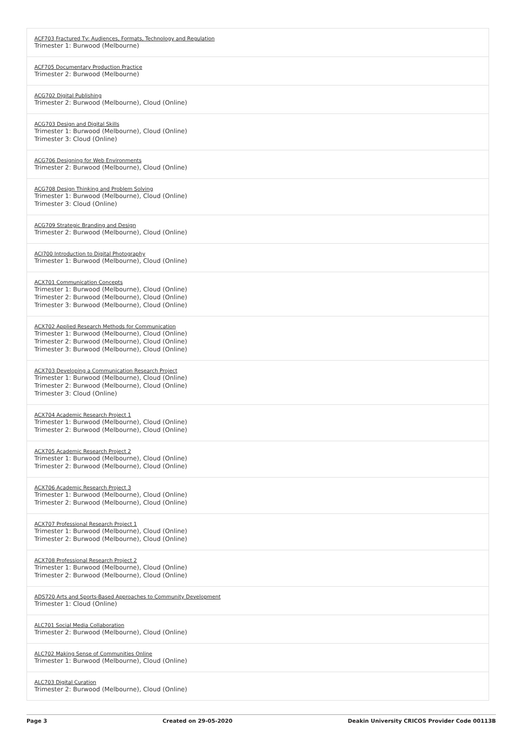| ACF703 Fractured Tv: Audiences, Formats, Technology and Regulation Trimester 1: Burwood (Melbourne) |
| ACF705 Documentary Production Practice Trimester 2: Burwood (Melbourne) |
| ACG702 Digital Publishing Trimester 2: Burwood (Melbourne), Cloud (Online) |
| ACG703 Design and Digital Skills Trimester 1: Burwood (Melbourne), Cloud (Online) Trimester 3: Cloud (Online) |
| ACG706 Designing for Web Environments Trimester 2: Burwood (Melbourne), Cloud (Online) |
| ACG708 Design Thinking and Problem Solving Trimester 1: Burwood (Melbourne), Cloud (Online) Trimester 3: Cloud (Online) |
| ACG709 Strategic Branding and Design Trimester 2: Burwood (Melbourne), Cloud (Online) |
| ACI700 Introduction to Digital Photography Trimester 1: Burwood (Melbourne), Cloud (Online) |
| ACX701 Communication Concepts Trimester 1: Burwood (Melbourne), Cloud (Online) Trimester 2: Burwood (Melbourne), Cloud (Online) Trimester 3: Burwood (Melbourne), Cloud (Online) |
| ACX702 Applied Research Methods for Communication Trimester 1: Burwood (Melbourne), Cloud (Online) Trimester 2: Burwood (Melbourne), Cloud (Online) Trimester 3: Burwood (Melbourne), Cloud (Online) |
| ACX703 Developing a Communication Research Project Trimester 1: Burwood (Melbourne), Cloud (Online) Trimester 2: Burwood (Melbourne), Cloud (Online) Trimester 3: Cloud (Online) |
| ACX704 Academic Research Project 1 Trimester 1: Burwood (Melbourne), Cloud (Online) Trimester 2: Burwood (Melbourne), Cloud (Online) |
| ACX705 Academic Research Project 2 Trimester 1: Burwood (Melbourne), Cloud (Online) Trimester 2: Burwood (Melbourne), Cloud (Online) |
| ACX706 Academic Research Project 3 Trimester 1: Burwood (Melbourne), Cloud (Online) Trimester 2: Burwood (Melbourne), Cloud (Online) |
| ACX707 Professional Research Project 1 Trimester 1: Burwood (Melbourne), Cloud (Online) Trimester 2: Burwood (Melbourne), Cloud (Online) |
| ACX708 Professional Research Project 2 Trimester 1: Burwood (Melbourne), Cloud (Online) Trimester 2: Burwood (Melbourne), Cloud (Online) |
| ADS720 Arts and Sports-Based Approaches to Community Development Trimester 1: Cloud (Online) |
| ALC701 Social Media Collaboration Trimester 2: Burwood (Melbourne), Cloud (Online) |
| ALC702 Making Sense of Communities Online Trimester 1: Burwood (Melbourne), Cloud (Online) |
| ALC703 Digital Curation Trimester 2: Burwood (Melbourne), Cloud (Online) |
Page 3 Created on 29-05-2020 Deakin University CRICOS Provider Code 00113B